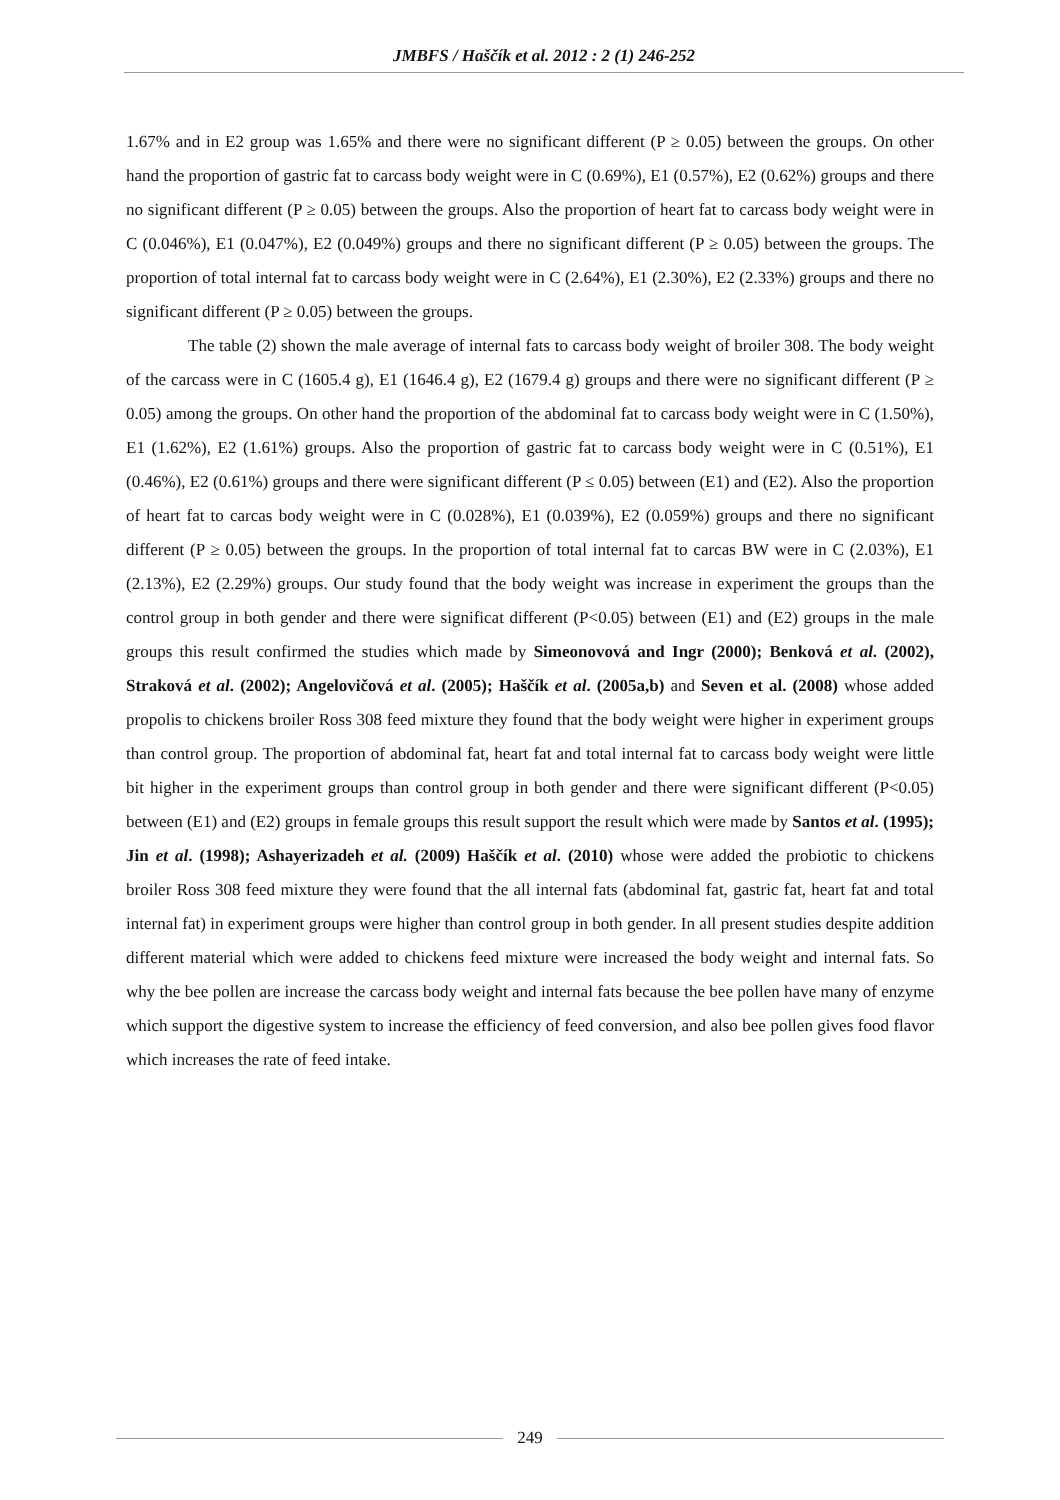JMBFS / Haščík et al. 2012 : 2 (1) 246-252
1.67% and in E2 group was 1.65% and there were no significant different (P ≥ 0.05) between the groups. On other hand the proportion of gastric fat to carcass body weight were in C (0.69%), E1 (0.57%), E2 (0.62%) groups and there no significant different (P ≥ 0.05) between the groups. Also the proportion of heart fat to carcass body weight were in C (0.046%), E1 (0.047%), E2 (0.049%) groups and there no significant different (P ≥ 0.05) between the groups. The proportion of total internal fat to carcass body weight were in C (2.64%), E1 (2.30%), E2 (2.33%) groups and there no significant different (P ≥ 0.05) between the groups.
The table (2) shown the male average of internal fats to carcass body weight of broiler 308. The body weight of the carcass were in C (1605.4 g), E1 (1646.4 g), E2 (1679.4 g) groups and there were no significant different (P ≥ 0.05) among the groups. On other hand the proportion of the abdominal fat to carcass body weight were in C (1.50%), E1 (1.62%), E2 (1.61%) groups. Also the proportion of gastric fat to carcass body weight were in C (0.51%), E1 (0.46%), E2 (0.61%) groups and there were significant different (P ≤ 0.05) between (E1) and (E2). Also the proportion of heart fat to carcas body weight were in C (0.028%), E1 (0.039%), E2 (0.059%) groups and there no significant different (P ≥ 0.05) between the groups. In the proportion of total internal fat to carcas BW were in C (2.03%), E1 (2.13%), E2 (2.29%) groups. Our study found that the body weight was increase in experiment the groups than the control group in both gender and there were significat different (P<0.05) between (E1) and (E2) groups in the male groups this result confirmed the studies which made by Simeonovová and Ingr (2000); Benková et al. (2002), Straková et al. (2002); Angelovičová et al. (2005); Haščík et al. (2005a,b) and Seven et al. (2008) whose added propolis to chickens broiler Ross 308 feed mixture they found that the body weight were higher in experiment groups than control group. The proportion of abdominal fat, heart fat and total internal fat to carcass body weight were little bit higher in the experiment groups than control group in both gender and there were significant different (P<0.05) between (E1) and (E2) groups in female groups this result support the result which were made by Santos et al. (1995); Jin et al. (1998); Ashayerizadeh et al. (2009) Haščík et al. (2010) whose were added the probiotic to chickens broiler Ross 308 feed mixture they were found that the all internal fats (abdominal fat, gastric fat, heart fat and total internal fat) in experiment groups were higher than control group in both gender. In all present studies despite addition different material which were added to chickens feed mixture were increased the body weight and internal fats. So why the bee pollen are increase the carcass body weight and internal fats because the bee pollen have many of enzyme which support the digestive system to increase the efficiency of feed conversion, and also bee pollen gives food flavor which increases the rate of feed intake.
249